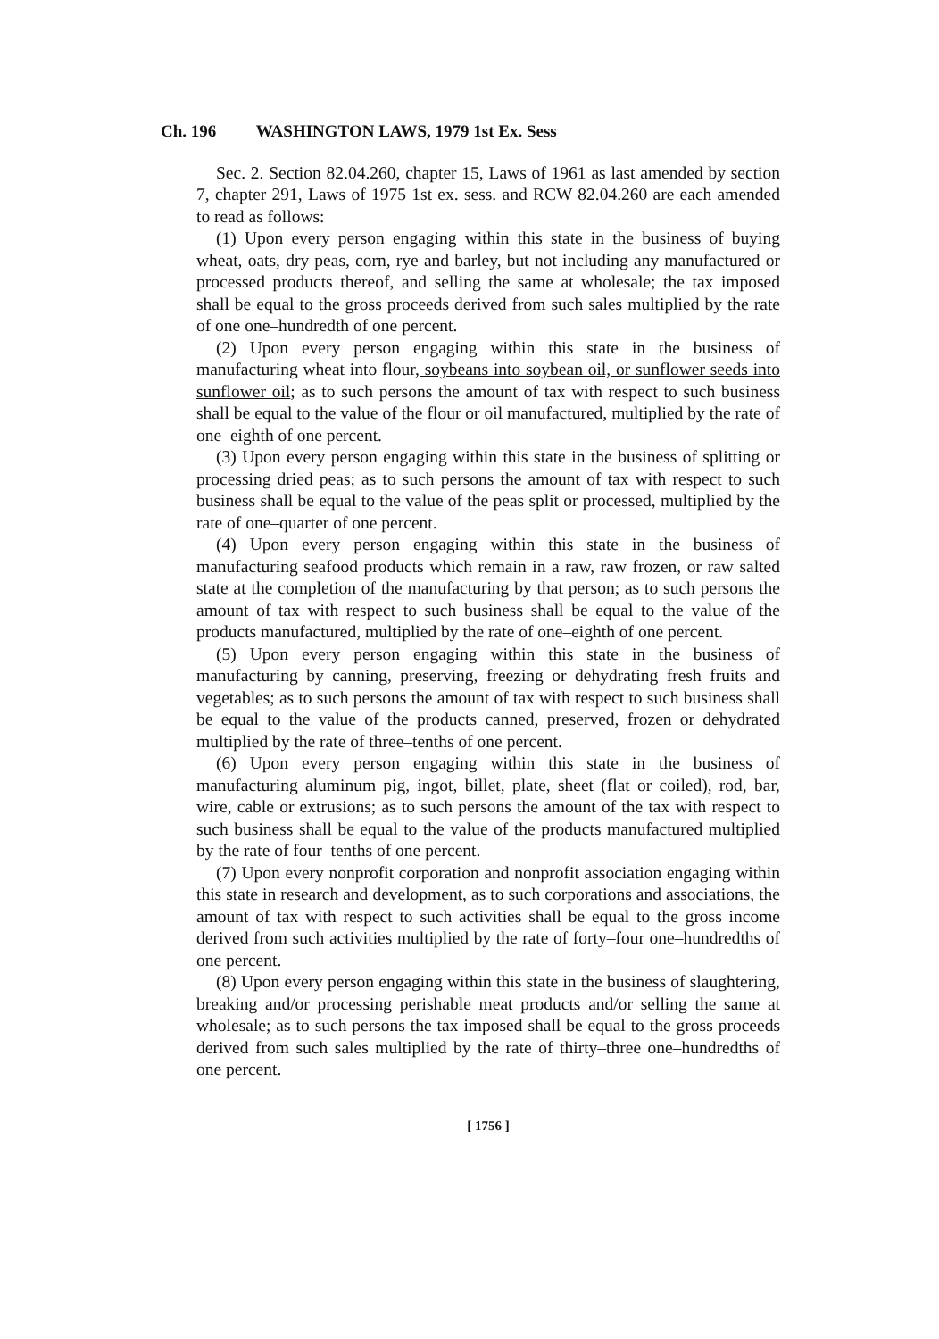Ch. 196 WASHINGTON LAWS, 1979 1st Ex. Sess
Sec. 2. Section 82.04.260, chapter 15, Laws of 1961 as last amended by section 7, chapter 291, Laws of 1975 1st ex. sess. and RCW 82.04.260 are each amended to read as follows:
(1) Upon every person engaging within this state in the business of buying wheat, oats, dry peas, corn, rye and barley, but not including any manufactured or processed products thereof, and selling the same at wholesale; the tax imposed shall be equal to the gross proceeds derived from such sales multiplied by the rate of one one–hundredth of one percent.
(2) Upon every person engaging within this state in the business of manufacturing wheat into flour, soybeans into soybean oil, or sunflower seeds into sunflower oil; as to such persons the amount of tax with respect to such business shall be equal to the value of the flour or oil manufactured, multiplied by the rate of one–eighth of one percent.
(3) Upon every person engaging within this state in the business of splitting or processing dried peas; as to such persons the amount of tax with respect to such business shall be equal to the value of the peas split or processed, multiplied by the rate of one–quarter of one percent.
(4) Upon every person engaging within this state in the business of manufacturing seafood products which remain in a raw, raw frozen, or raw salted state at the completion of the manufacturing by that person; as to such persons the amount of tax with respect to such business shall be equal to the value of the products manufactured, multiplied by the rate of one–eighth of one percent.
(5) Upon every person engaging within this state in the business of manufacturing by canning, preserving, freezing or dehydrating fresh fruits and vegetables; as to such persons the amount of tax with respect to such business shall be equal to the value of the products canned, preserved, frozen or dehydrated multiplied by the rate of three–tenths of one percent.
(6) Upon every person engaging within this state in the business of manufacturing aluminum pig, ingot, billet, plate, sheet (flat or coiled), rod, bar, wire, cable or extrusions; as to such persons the amount of the tax with respect to such business shall be equal to the value of the products manufactured multiplied by the rate of four–tenths of one percent.
(7) Upon every nonprofit corporation and nonprofit association engaging within this state in research and development, as to such corporations and associations, the amount of tax with respect to such activities shall be equal to the gross income derived from such activities multiplied by the rate of forty–four one–hundredths of one percent.
(8) Upon every person engaging within this state in the business of slaughtering, breaking and/or processing perishable meat products and/or selling the same at wholesale; as to such persons the tax imposed shall be equal to the gross proceeds derived from such sales multiplied by the rate of thirty–three one–hundredths of one percent.
[ 1756 ]